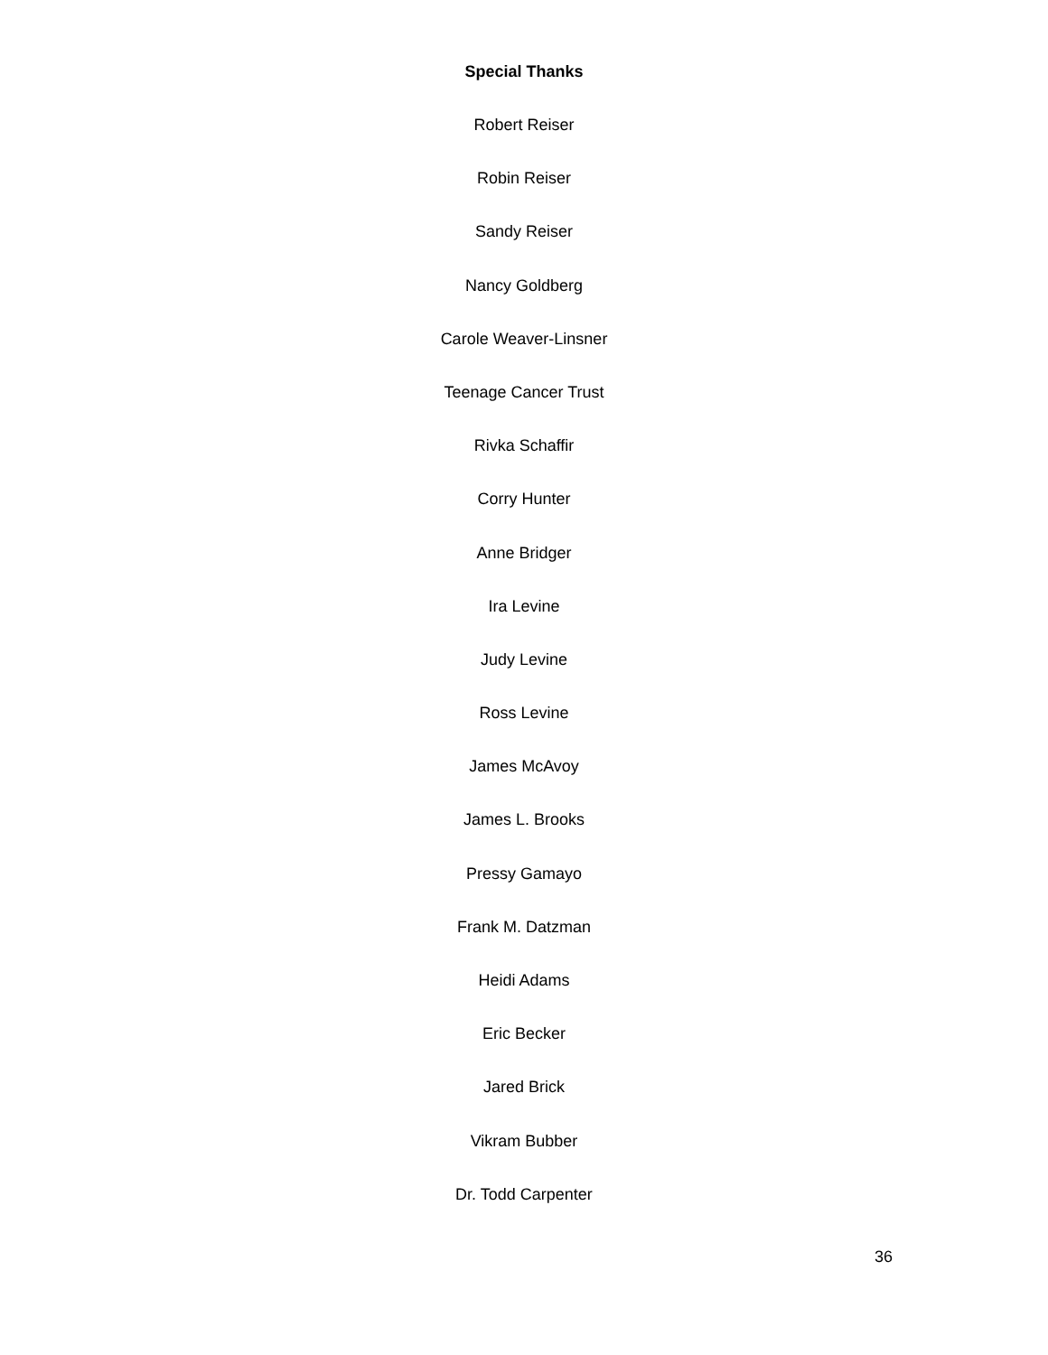Special Thanks
Robert Reiser
Robin Reiser
Sandy Reiser
Nancy Goldberg
Carole Weaver-Linsner
Teenage Cancer Trust
Rivka Schaffir
Corry Hunter
Anne Bridger
Ira Levine
Judy Levine
Ross Levine
James McAvoy
James L. Brooks
Pressy Gamayo
Frank M. Datzman
Heidi Adams
Eric Becker
Jared Brick
Vikram Bubber
Dr. Todd Carpenter
36